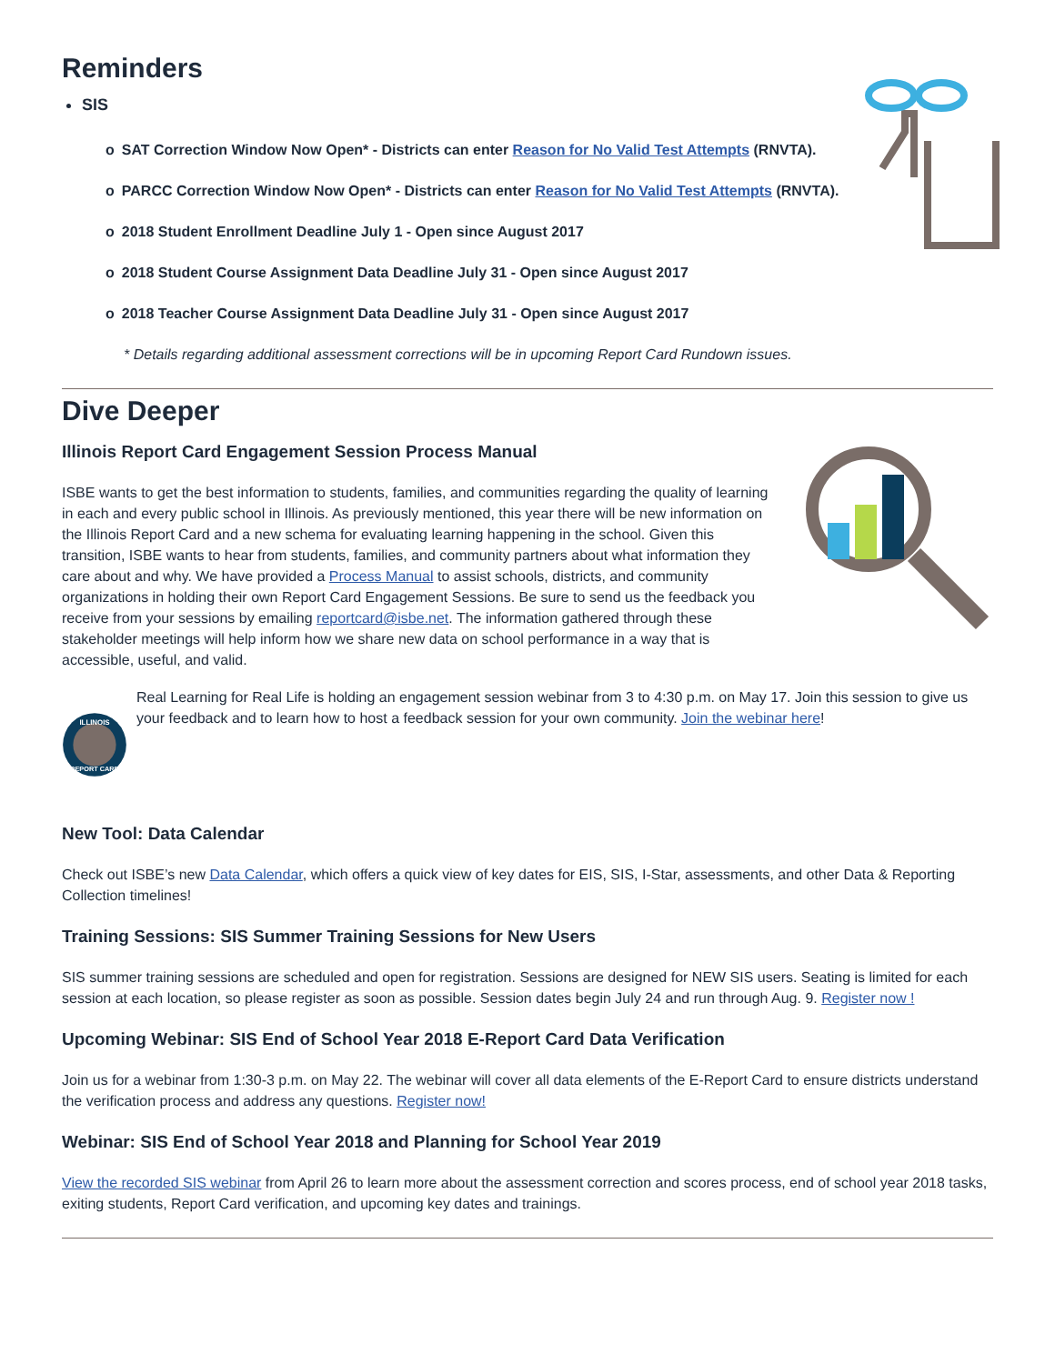Reminders
SIS
o SAT Correction Window Now Open* - Districts can enter Reason for No Valid Test Attempts (RNVTA).
o PARCC Correction Window Now Open* - Districts can enter Reason for No Valid Test Attempts (RNVTA).
o 2018 Student Enrollment Deadline July 1 - Open since August 2017
o 2018 Student Course Assignment Data Deadline July 31 - Open since August 2017
o 2018 Teacher Course Assignment Data Deadline July 31 - Open since August 2017
* Details regarding additional assessment corrections will be in upcoming Report Card Rundown issues.
Dive Deeper
Illinois Report Card Engagement Session Process Manual
ISBE wants to get the best information to students, families, and communities regarding the quality of learning in each and every public school in Illinois. As previously mentioned, this year there will be new information on the Illinois Report Card and a new schema for evaluating learning happening in the school. Given this transition, ISBE wants to hear from students, families, and community partners about what information they care about and why. We have provided a Process Manual to assist schools, districts, and community organizations in holding their own Report Card Engagement Sessions. Be sure to send us the feedback you receive from your sessions by emailing reportcard@isbe.net. The information gathered through these stakeholder meetings will help inform how we share new data on school performance in a way that is accessible, useful, and valid.
ILLINOIS
REPORT CARD
Real Learning for Real Life is holding an engagement session webinar from 3 to 4:30 p.m. on May 17. Join this session to give us your feedback and to learn how to host a feedback session for your own community. Join the webinar here!
New Tool: Data Calendar
Check out ISBE’s new Data Calendar, which offers a quick view of key dates for EIS, SIS, I-Star, assessments, and other Data & Reporting Collection timelines!
Training Sessions: SIS Summer Training Sessions for New Users
SIS summer training sessions are scheduled and open for registration. Sessions are designed for NEW SIS users. Seating is limited for each session at each location, so please register as soon as possible. Session dates begin July 24 and run through Aug. 9. Register now !
Upcoming Webinar: SIS End of School Year 2018 E-Report Card Data Verification
Join us for a webinar from 1:30-3 p.m. on May 22. The webinar will cover all data elements of the E-Report Card to ensure districts understand the verification process and address any questions. Register now!
Webinar: SIS End of School Year 2018 and Planning for School Year 2019
View the recorded SIS webinar from April 26 to learn more about the assessment correction and scores process, end of school year 2018 tasks, exiting students, Report Card verification, and upcoming key dates and trainings.